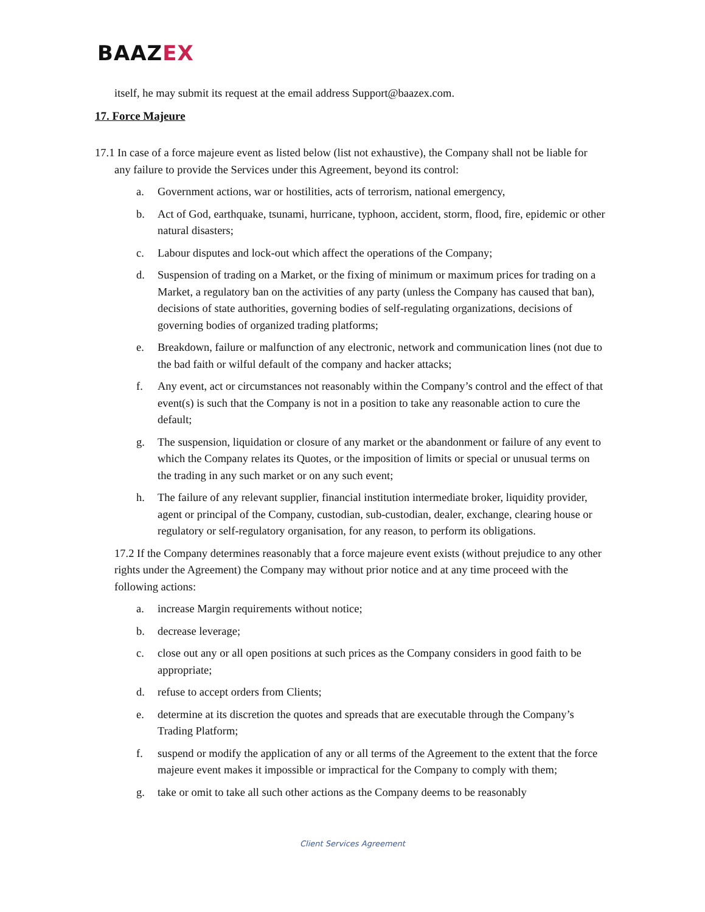BAAZEX
itself, he may submit its request at the email address Support@baazex.com.
17. Force Majeure
17.1 In case of a force majeure event as listed below (list not exhaustive), the Company shall not be liable for any failure to provide the Services under this Agreement, beyond its control:
a. Government actions, war or hostilities, acts of terrorism, national emergency,
b. Act of God, earthquake, tsunami, hurricane, typhoon, accident, storm, flood, fire, epidemic or other natural disasters;
c. Labour disputes and lock-out which affect the operations of the Company;
d. Suspension of trading on a Market, or the fixing of minimum or maximum prices for trading on a Market, a regulatory ban on the activities of any party (unless the Company has caused that ban), decisions of state authorities, governing bodies of self-regulating organizations, decisions of governing bodies of organized trading platforms;
e. Breakdown, failure or malfunction of any electronic, network and communication lines (not due to the bad faith or wilful default of the company and hacker attacks;
f. Any event, act or circumstances not reasonably within the Company’s control and the effect of that event(s) is such that the Company is not in a position to take any reasonable action to cure the default;
g. The suspension, liquidation or closure of any market or the abandonment or failure of any event to which the Company relates its Quotes, or the imposition of limits or special or unusual terms on the trading in any such market or on any such event;
h. The failure of any relevant supplier, financial institution intermediate broker, liquidity provider, agent or principal of the Company, custodian, sub-custodian, dealer, exchange, clearing house or regulatory or self-regulatory organisation, for any reason, to perform its obligations.
17.2 If the Company determines reasonably that a force majeure event exists (without prejudice to any other rights under the Agreement) the Company may without prior notice and at any time proceed with the following actions:
a. increase Margin requirements without notice;
b. decrease leverage;
c. close out any or all open positions at such prices as the Company considers in good faith to be appropriate;
d. refuse to accept orders from Clients;
e. determine at its discretion the quotes and spreads that are executable through the Company’s Trading Platform;
f. suspend or modify the application of any or all terms of the Agreement to the extent that the force majeure event makes it impossible or impractical for the Company to comply with them;
g. take or omit to take all such other actions as the Company deems to be reasonably
Client Services Agreement